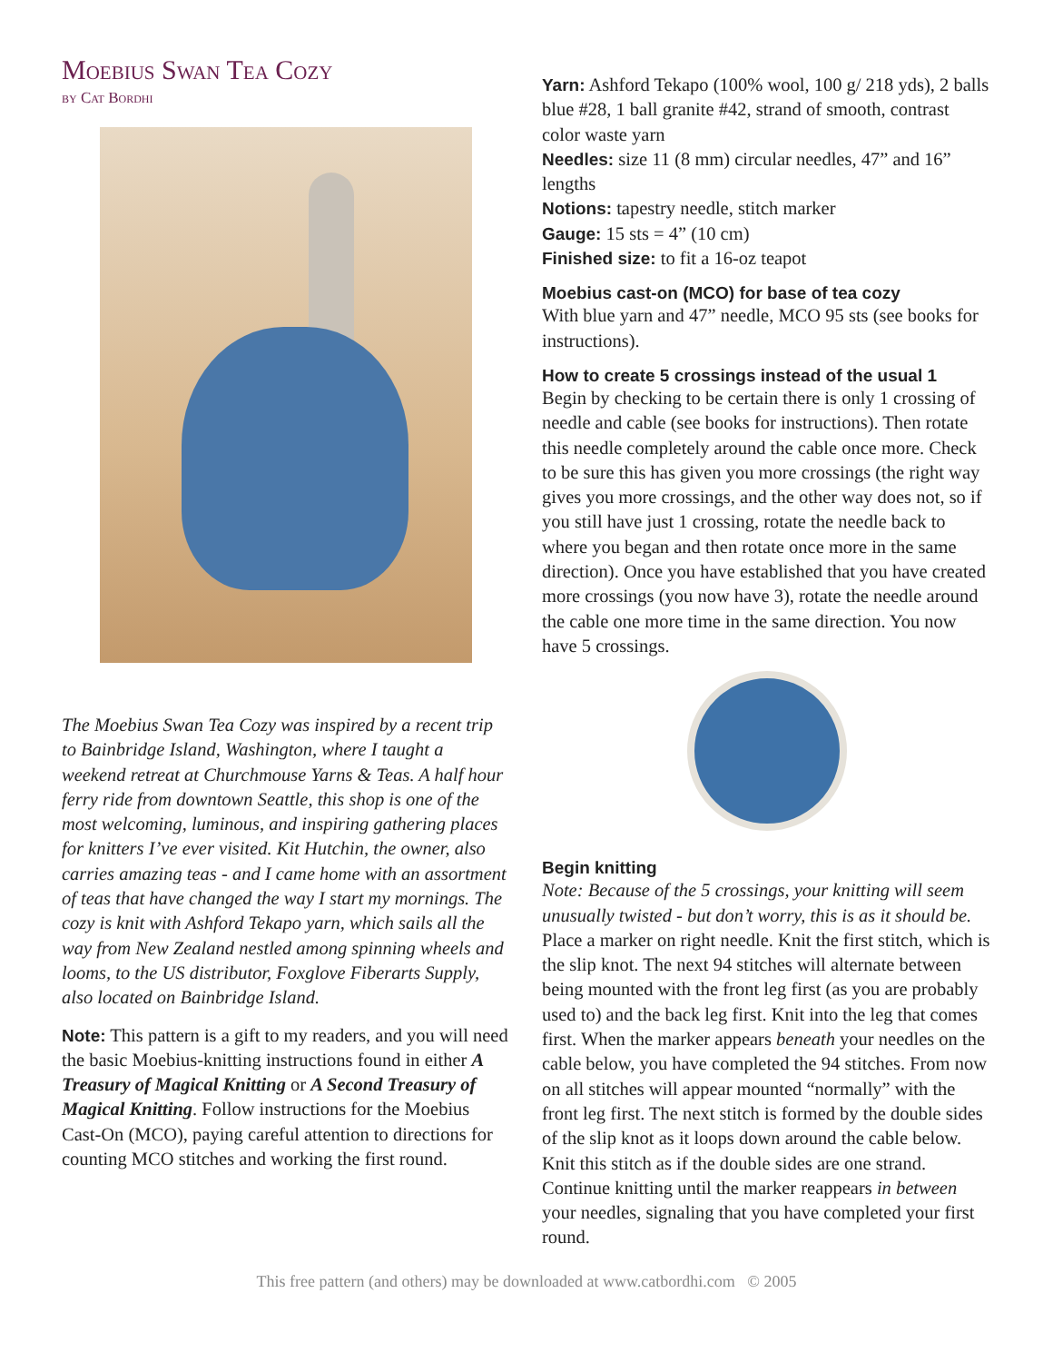Moebius Swan Tea Cozy
by Cat Bordhi
The Moebius Swan Tea Cozy was inspired by a recent trip to Bainbridge Island, Washington, where I taught a weekend retreat at Churchmouse Yarns & Teas. A half hour ferry ride from downtown Seattle, this shop is one of the most welcoming, luminous, and inspiring gathering places for knitters I’ve ever visited. Kit Hutchin, the owner, also carries amazing teas - and I came home with an assortment of teas that have changed the way I start my mornings. The cozy is knit with Ashford Tekapo yarn, which sails all the way from New Zealand nestled among spinning wheels and looms, to the US distributor, Foxglove Fiberarts Supply, also located on Bainbridge Island.
Note: This pattern is a gift to my readers, and you will need the basic Moebius-knitting instructions found in either A Treasury of Magical Knitting or A Second Treasury of Magical Knitting. Follow instructions for the Moebius Cast-On (MCO), paying careful attention to directions for counting MCO stitches and working the first round.
Yarn: Ashford Tekapo (100% wool, 100 g/ 218 yds), 2 balls blue #28, 1 ball granite #42, strand of smooth, contrast color waste yarn
Needles: size 11 (8 mm) circular needles, 47” and 16” lengths
Notions: tapestry needle, stitch marker
Gauge: 15 sts = 4” (10 cm)
Finished size: to fit a 16-oz teapot
Moebius cast-on (MCO) for base of tea cozy
With blue yarn and 47” needle, MCO 95 sts (see books for instructions).
How to create 5 crossings instead of the usual 1
Begin by checking to be certain there is only 1 crossing of needle and cable (see books for instructions). Then rotate this needle completely around the cable once more. Check to be sure this has given you more crossings (the right way gives you more crossings, and the other way does not, so if you still have just 1 crossing, rotate the needle back to where you began and then rotate once more in the same direction). Once you have established that you have created more crossings (you now have 3), rotate the needle around the cable one more time in the same direction. You now have 5 crossings.
Begin knitting
Note: Because of the 5 crossings, your knitting will seem unusually twisted - but don’t worry, this is as it should be. Place a marker on right needle. Knit the first stitch, which is the slip knot. The next 94 stitches will alternate between being mounted with the front leg first (as you are probably used to) and the back leg first. Knit into the leg that comes first. When the marker appears beneath your needles on the cable below, you have completed the 94 stitches. From now on all stitches will appear mounted “normally” with the front leg first. The next stitch is formed by the double sides of the slip knot as it loops down around the cable below. Knit this stitch as if the double sides are one strand. Continue knitting until the marker reappears in between your needles, signaling that you have completed your first round.
This free pattern (and others) may be downloaded at www.catbordhi.com © 2005